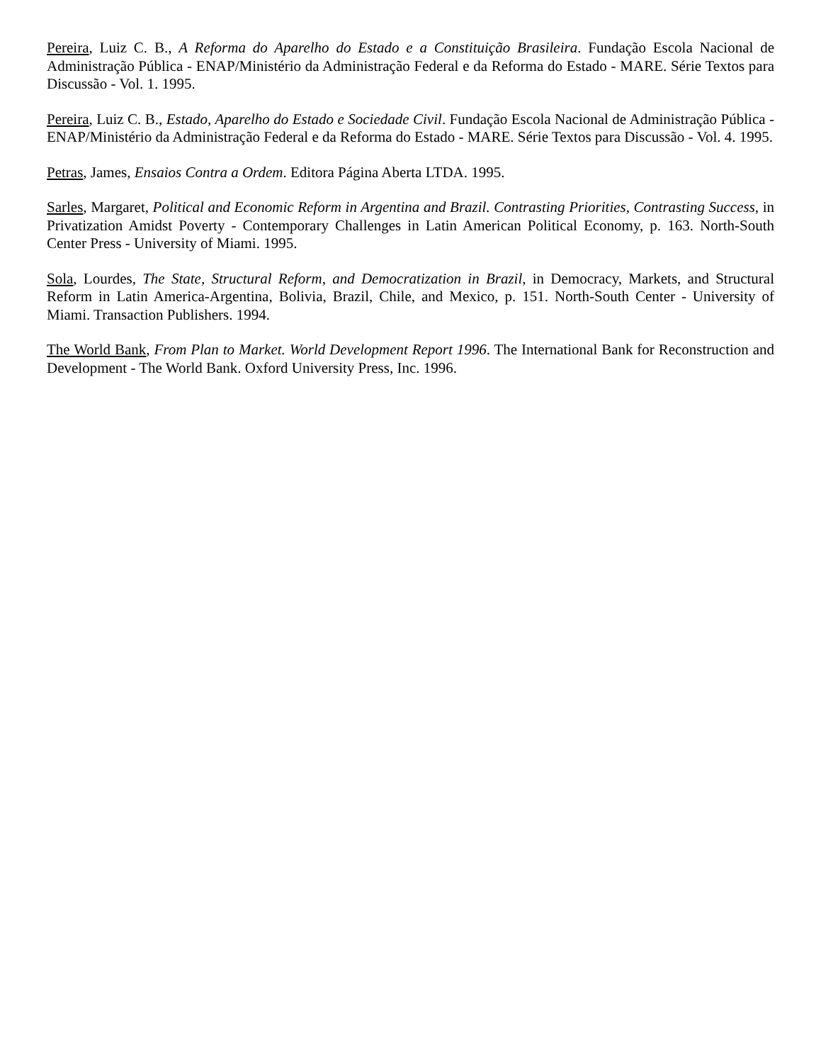Pereira, Luiz C. B., A Reforma do Aparelho do Estado e a Constituição Brasileira. Fundação Escola Nacional de Administração Pública - ENAP/Ministério da Administração Federal e da Reforma do Estado - MARE. Série Textos para Discussão - Vol. 1. 1995.
Pereira, Luiz C. B., Estado, Aparelho do Estado e Sociedade Civil. Fundação Escola Nacional de Administração Pública - ENAP/Ministério da Administração Federal e da Reforma do Estado - MARE. Série Textos para Discussão - Vol. 4. 1995.
Petras, James, Ensaios Contra a Ordem. Editora Página Aberta LTDA. 1995.
Sarles, Margaret, Political and Economic Reform in Argentina and Brazil. Contrasting Priorities, Contrasting Success, in Privatization Amidst Poverty - Contemporary Challenges in Latin American Political Economy, p. 163. North-South Center Press - University of Miami. 1995.
Sola, Lourdes, The State, Structural Reform, and Democratization in Brazil, in Democracy, Markets, and Structural Reform in Latin America-Argentina, Bolivia, Brazil, Chile, and Mexico, p. 151. North-South Center - University of Miami. Transaction Publishers. 1994.
The World Bank, From Plan to Market. World Development Report 1996. The International Bank for Reconstruction and Development - The World Bank. Oxford University Press, Inc. 1996.